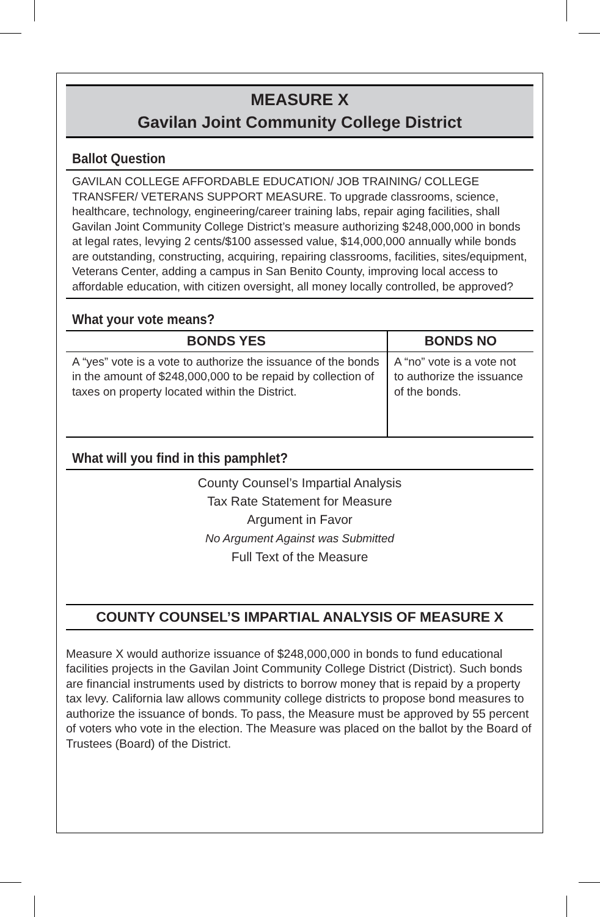MEASURE X
Gavilan Joint Community College District
Ballot Question
GAVILAN COLLEGE AFFORDABLE EDUCATION/ JOB TRAINING/ COLLEGE TRANSFER/ VETERANS SUPPORT MEASURE. To upgrade classrooms, science, healthcare, technology, engineering/career training labs, repair aging facilities, shall Gavilan Joint Community College District’s measure authorizing $248,000,000 in bonds at legal rates, levying 2 cents/$100 assessed value, $14,000,000 annually while bonds are outstanding, constructing, acquiring, repairing classrooms, facilities, sites/equipment, Veterans Center, adding a campus in San Benito County, improving local access to affordable education, with citizen oversight, all money locally controlled, be approved?
What your vote means?
| BONDS YES | BONDS NO |
| --- | --- |
| A “yes” vote is a vote to authorize the issuance of the bonds in the amount of $248,000,000 to be repaid by collection of taxes on property located within the District. | A “no” vote is a vote not to authorize the issuance of the bonds. |
What will you find in this pamphlet?
County Counsel’s Impartial Analysis
Tax Rate Statement for Measure
Argument in Favor
No Argument Against was Submitted
Full Text of the Measure
COUNTY COUNSEL’S IMPARTIAL ANALYSIS OF MEASURE X
Measure X would authorize issuance of $248,000,000 in bonds to fund educational facilities projects in the Gavilan Joint Community College District (District). Such bonds are financial instruments used by districts to borrow money that is repaid by a property tax levy. California law allows community college districts to propose bond measures to authorize the issuance of bonds. To pass, the Measure must be approved by 55 percent of voters who vote in the election. The Measure was placed on the ballot by the Board of Trustees (Board) of the District.